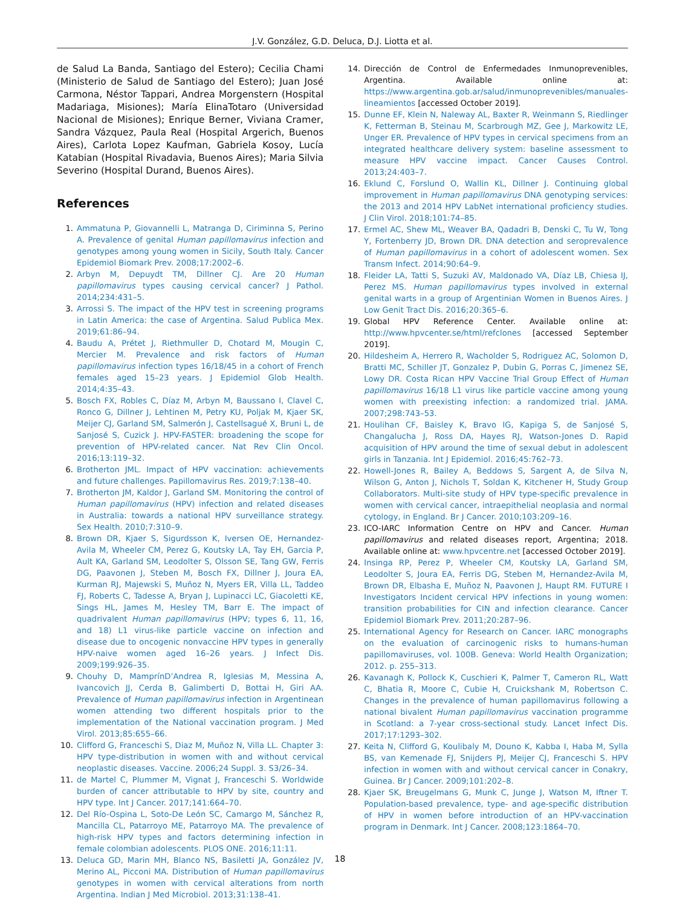J.V. González, G.D. Deluca, D.J. Liotta et al.
de Salud La Banda, Santiago del Estero); Cecilia Chami (Ministerio de Salud de Santiago del Estero); Juan José Carmona, Néstor Tappari, Andrea Morgenstern (Hospital Madariaga, Misiones); María ElinaTotaro (Universidad Nacional de Misiones); Enrique Berner, Viviana Cramer, Sandra Vázquez, Paula Real (Hospital Argerich, Buenos Aires), Carlota Lopez Kaufman, Gabriela Kosoy, Lucía Katabian (Hospital Rivadavia, Buenos Aires); Maria Silvia Severino (Hospital Durand, Buenos Aires).
References
1. Ammatuna P, Giovannelli L, Matranga D, Ciriminna S, Perino A. Prevalence of genital Human papillomavirus infection and genotypes among young women in Sicily, South Italy. Cancer Epidemiol Biomark Prev. 2008;17:2002–6.
2. Arbyn M, Depuydt TM, Dillner CJ. Are 20 Human papillomavirus types causing cervical cancer? J Pathol. 2014;234:431–5.
3. Arrossi S. The impact of the HPV test in screening programs in Latin America: the case of Argentina. Salud Publica Mex. 2019;61:86–94.
4. Baudu A, Prétet J, Riethmuller D, Chotard M, Mougin C, Mercier M. Prevalence and risk factors of Human papillomavirus infection types 16/18/45 in a cohort of French females aged 15–23 years. J Epidemiol Glob Health. 2014;4:35–43.
5. Bosch FX, Robles C, Díaz M, Arbyn M, Baussano I, Clavel C, Ronco G, Dillner J, Lehtinen M, Petry KU, Poljak M, Kjaer SK, Meijer CJ, Garland SM, Salmerón J, Castellsagué X, Bruni L, de Sanjosé S, Cuzick J. HPV-FASTER: broadening the scope for prevention of HPV-related cancer. Nat Rev Clin Oncol. 2016;13:119–32.
6. Brotherton JML. Impact of HPV vaccination: achievements and future challenges. Papillomavirus Res. 2019;7:138–40.
7. Brotherton JM, Kaldor J, Garland SM. Monitoring the control of Human papillomavirus (HPV) infection and related diseases in Australia: towards a national HPV surveillance strategy. Sex Health. 2010;7:310–9.
8. Brown DR, Kjaer S, Sigurdsson K, Iversen OE, Hernandez-Avila M, Wheeler CM, Perez G, Koutsky LA, Tay EH, Garcia P, Ault KA, Garland SM, Leodolter S, Olsson SE, Tang GW, Ferris DG, Paavonen J, Steben M, Bosch FX, Dillner J, Joura EA, Kurman RJ, Majewski S, Muñoz N, Myers ER, Villa LL, Taddeo FJ, Roberts C, Tadesse A, Bryan J, Lupinacci LC, Giacoletti KE, Sings HL, James M, Hesley TM, Barr E. The impact of quadrivalent Human papillomavirus (HPV; types 6, 11, 16, and 18) L1 virus-like particle vaccine on infection and disease due to oncogenic nonvaccine HPV types in generally HPV-naive women aged 16–26 years. J Infect Dis. 2009;199:926–35.
9. Chouhy D, MamprínD’Andrea R, Iglesias M, Messina A, Ivancovich JJ, Cerda B, Galimberti D, Bottai H, Giri AA. Prevalence of Human papillomavirus infection in Argentinean women attending two different hospitals prior to the implementation of the National vaccination program. J Med Virol. 2013;85:655–66.
10. Clifford G, Franceschi S, Diaz M, Muñoz N, Villa LL. Chapter 3: HPV type-distribution in women with and without cervical neoplastic diseases. Vaccine. 2006;24 Suppl. 3. S3/26–34.
11. de Martel C, Plummer M, Vignat J, Franceschi S. Worldwide burden of cancer attributable to HPV by site, country and HPV type. Int J Cancer. 2017;141:664–70.
12. Del Río-Ospina L, Soto-De León SC, Camargo M, Sánchez R, Mancilla CL, Patarroyo ME, Patarroyo MA. The prevalence of high-risk HPV types and factors determining infection in female colombian adolescents. PLOS ONE. 2016;11:11.
13. Deluca GD, Marin MH, Blanco NS, Basiletti JA, González JV, Merino AL, Picconi MA. Distribution of Human papillomavirus genotypes in women with cervical alterations from north Argentina. Indian J Med Microbiol. 2013;31:138–41.
14. Dirección de Control de Enfermedades Inmunoprevenibles, Argentina. Available online at: https://www.argentina.gob.ar/salud/inmunoprevenibles/manuales-lineamientos [accessed October 2019].
15. Dunne EF, Klein N, Naleway AL, Baxter R, Weinmann S, Riedlinger K, Fetterman B, Steinau M, Scarbrough MZ, Gee J, Markowitz LE, Unger ER. Prevalence of HPV types in cervical specimens from an integrated healthcare delivery system: baseline assessment to measure HPV vaccine impact. Cancer Causes Control. 2013;24:403–7.
16. Eklund C, Forslund O, Wallin KL, Dillner J. Continuing global improvement in Human papillomavirus DNA genotyping services: the 2013 and 2014 HPV LabNet international proficiency studies. J Clin Virol. 2018;101:74–85.
17. Ermel AC, Shew ML, Weaver BA, Qadadri B, Denski C, Tu W, Tong Y, Fortenberry JD, Brown DR. DNA detection and seroprevalence of Human papillomavirus in a cohort of adolescent women. Sex Transm Infect. 2014;90:64–9.
18. Fleider LA, Tatti S, Suzuki AV, Maldonado VA, Díaz LB, Chiesa IJ, Perez MS. Human papillomavirus types involved in external genital warts in a group of Argentinian Women in Buenos Aires. J Low Genit Tract Dis. 2016;20:365–6.
19. Global HPV Reference Center. Available online at: http://www.hpvcenter.se/html/refclones [accessed September 2019].
20. Hildesheim A, Herrero R, Wacholder S, Rodriguez AC, Solomon D, Bratti MC, Schiller JT, Gonzalez P, Dubin G, Porras C, Jimenez SE, Lowy DR. Costa Rican HPV Vaccine Trial Group Effect of Human papillomavirus 16/18 L1 virus like particle vaccine among young women with preexisting infection: a randomized trial. JAMA. 2007;298:743–53.
21. Houlihan CF, Baisley K, Bravo IG, Kapiga S, de Sanjosé S, Changalucha J, Ross DA, Hayes RJ, Watson-Jones D. Rapid acquisition of HPV around the time of sexual debut in adolescent girls in Tanzania. Int J Epidemiol. 2016;45:762–73.
22. Howell-Jones R, Bailey A, Beddows S, Sargent A, de Silva N, Wilson G, Anton J, Nichols T, Soldan K, Kitchener H, Study Group Collaborators. Multi-site study of HPV type-specific prevalence in women with cervical cancer, intraepithelial neoplasia and normal cytology, in England. Br J Cancer. 2010;103:209–16.
23. ICO-IARC Information Centre on HPV and Cancer. Human papillomavirus and related diseases report, Argentina; 2018. Available online at: www.hpvcentre.net [accessed October 2019].
24. Insinga RP, Perez P, Wheeler CM, Koutsky LA, Garland SM, Leodolter S, Joura EA, Ferris DG, Steben M, Hernandez-Avila M, Brown DR, Elbasha E, Muñoz N, Paavonen J, Haupt RM. FUTURE I Investigators Incident cervical HPV infections in young women: transition probabilities for CIN and infection clearance. Cancer Epidemiol Biomark Prev. 2011;20:287–96.
25. International Agency for Research on Cancer. IARC monographs on the evaluation of carcinogenic risks to humans-human papillomaviruses, vol. 100B. Geneva: World Health Organization; 2012. p. 255–313.
26. Kavanagh K, Pollock K, Cuschieri K, Palmer T, Cameron RL, Watt C, Bhatia R, Moore C, Cubie H, Cruickshank M, Robertson C. Changes in the prevalence of human papillomavirus following a national bivalent Human papillomavirus vaccination programme in Scotland: a 7-year cross-sectional study. Lancet Infect Dis. 2017;17:1293–302.
27. Keita N, Clifford G, Koulibaly M, Douno K, Kabba I, Haba M, Sylla BS, van Kemenade FJ, Snijders PJ, Meijer CJ, Franceschi S. HPV infection in women with and without cervical cancer in Conakry, Guinea. Br J Cancer. 2009;101:202–8.
28. Kjaer SK, Breugelmans G, Munk C, Junge J, Watson M, Iftner T. Population-based prevalence, type- and age-specific distribution of HPV in women before introduction of an HPV-vaccination program in Denmark. Int J Cancer. 2008;123:1864–70.
18